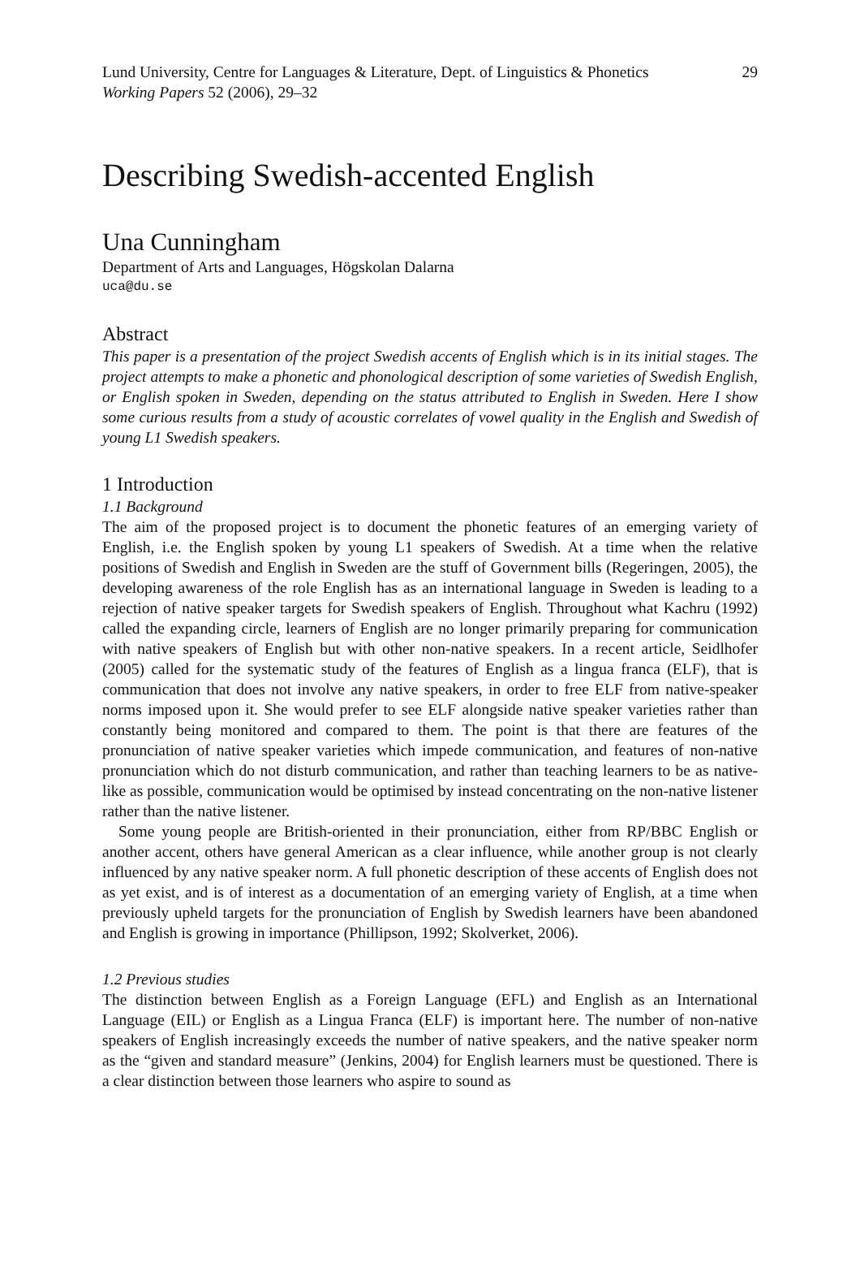Lund University, Centre for Languages & Literature, Dept. of Linguistics & Phonetics 29
Working Papers 52 (2006), 29–32
Describing Swedish-accented English
Una Cunningham
Department of Arts and Languages, Högskolan Dalarna
uca@du.se
Abstract
This paper is a presentation of the project Swedish accents of English which is in its initial stages. The project attempts to make a phonetic and phonological description of some varieties of Swedish English, or English spoken in Sweden, depending on the status attributed to English in Sweden. Here I show some curious results from a study of acoustic correlates of vowel quality in the English and Swedish of young L1 Swedish speakers.
1 Introduction
1.1 Background
The aim of the proposed project is to document the phonetic features of an emerging variety of English, i.e. the English spoken by young L1 speakers of Swedish. At a time when the relative positions of Swedish and English in Sweden are the stuff of Government bills (Regeringen, 2005), the developing awareness of the role English has as an international language in Sweden is leading to a rejection of native speaker targets for Swedish speakers of English. Throughout what Kachru (1992) called the expanding circle, learners of English are no longer primarily preparing for communication with native speakers of English but with other non-native speakers. In a recent article, Seidlhofer (2005) called for the systematic study of the features of English as a lingua franca (ELF), that is communication that does not involve any native speakers, in order to free ELF from native-speaker norms imposed upon it. She would prefer to see ELF alongside native speaker varieties rather than constantly being monitored and compared to them. The point is that there are features of the pronunciation of native speaker varieties which impede communication, and features of non-native pronunciation which do not disturb communication, and rather than teaching learners to be as native-like as possible, communication would be optimised by instead concentrating on the non-native listener rather than the native listener.
Some young people are British-oriented in their pronunciation, either from RP/BBC English or another accent, others have general American as a clear influence, while another group is not clearly influenced by any native speaker norm. A full phonetic description of these accents of English does not as yet exist, and is of interest as a documentation of an emerging variety of English, at a time when previously upheld targets for the pronunciation of English by Swedish learners have been abandoned and English is growing in importance (Phillipson, 1992; Skolverket, 2006).
1.2 Previous studies
The distinction between English as a Foreign Language (EFL) and English as an International Language (EIL) or English as a Lingua Franca (ELF) is important here. The number of non-native speakers of English increasingly exceeds the number of native speakers, and the native speaker norm as the “given and standard measure” (Jenkins, 2004) for English learners must be questioned. There is a clear distinction between those learners who aspire to sound as